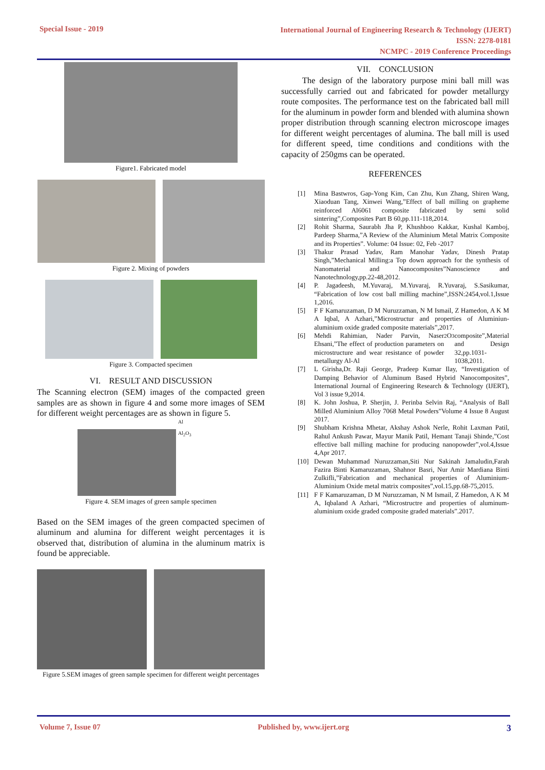Special Issue - 2019
International Journal of Engineering Research & Technology (IJERT)
ISSN: 2278-0181
NCMPC - 2019 Conference Proceedings
Figure1. Fabricated model
Figure 2. Mixing of powders
Figure 3. Compacted specimen
VI. RESULT AND DISCUSSION
The Scanning electron (SEM) images of the compacted green samples are as shown in figure 4 and some more images of SEM for different weight percentages are as shown in figure 5.
Al
Al<sub>2</sub>O<sub>3</sub>
Figure 4. SEM images of green sample specimen
Based on the SEM images of the green compacted specimen of aluminum and alumina for different weight percentages it is observed that, distribution of alumina in the aluminum matrix is found be appreciable.
Figure 5.SEM images of green sample specimen for different weight percentages
VII. CONCLUSION
The design of the laboratory purpose mini ball mill was successfully carried out and fabricated for powder metallurgy route composites. The performance test on the fabricated ball mill for the aluminum in powder form and blended with alumina shown proper distribution through scanning electron microscope images for different weight percentages of alumina. The ball mill is used for different speed, time conditions and conditions with the capacity of 250gms can be operated.
REFERENCES
[1] Mina Bastwros, Gap-Yong Kim, Can Zhu, Kun Zhang, Shiren Wang, Xiaoduan Tang, Xinwei Wang,”Effect of ball milling on grapheme reinforced Al6061 composite fabricated by semi solid sintering”,Composites Part B 60,pp.111-118,2014.
[2] Rohit Sharma, Saurabh Jha P, Khushboo Kakkar, Kushal Kamboj, Pardeep Sharma,”A Review of the Aluminium Metal Matrix Composite and its Properties”. Volume: 04 Issue: 02, Feb -2017
[3] Thakur Prasad Yadav, Ram Manohar Yadav, Dinesh Pratap Singh,”Mechanical Milling:a Top down approach for the synthesis of Nanomaterial and Nanocomposites”Nanoscience and Nanotechnology,pp.22-48,2012.
[4] P. Jagadeesh, M.Yuvaraj, M.Yuvaraj, R.Yuvaraj, S.Sasikumar, “Fabrication of low cost ball milling machine”,ISSN:2454,vol.1,Issue 1,2016.
[5] F F Kamaruzaman, D M Nuruzzaman, N M Ismail, Z Hamedon, A K M A Iqbal, A Azhari,”Microstructur and properties of Aluminiun-aluminium oxide graded composite materials”,2017.
[6] Mehdi Rahimian, Nader Parvin, Naser Ehsani,”The effect of production parameters on microstructure and wear resistance of powder metallurgy Al-Al<sub>2</sub>O<sub>3</sub> composite”,Material and Design 32,pp.1031-1038,2011.
[7] L Girisha,Dr. Raji George, Pradeep Kumar Ilay, “Investigation of Damping Behavior of Aluminum Based Hybrid Nanocomposites”, International Journal of Engineering Research & Technology (IJERT), Vol 3 issue 9,2014.
[8] K. John Joshua, P. Sherjin, J. Perinba Selvin Raj, “Analysis of Ball Milled Aluminium Alloy 7068 Metal Powders”Volume 4 Issue 8 August 2017.
[9] Shubham Krishna Mhetar, Akshay Ashok Nerle, Rohit Laxman Patil, Rahul Ankush Pawar, Mayur Manik Patil, Hemant Tanaji Shinde,”Cost effective ball milling machine for producing nanopowder”,vol.4,Issue 4,Apr 2017.
[10] Dewan Muhammad Nuruzzaman,Siti Nur Sakinah Jamaludin,Farah Fazira Binti Kamaruzaman, Shahnor Basri, Nur Amir Mardiana Binti Zulkifli,”Fabrication and mechanical properties of Aluminium-Aluminium Oxide metal matrix composites”,vol.15,pp.68-75,2015.
[11] F F Kamaruzaman, D M Nuruzzaman, N M Ismail, Z Hamedon, A K M A, Iqbaland A Azhari, “Microstructre and properties of aluminum-aluminium oxide graded composite graded materials”.2017.
Volume 7, Issue 07 Published by, www.ijert.org
3